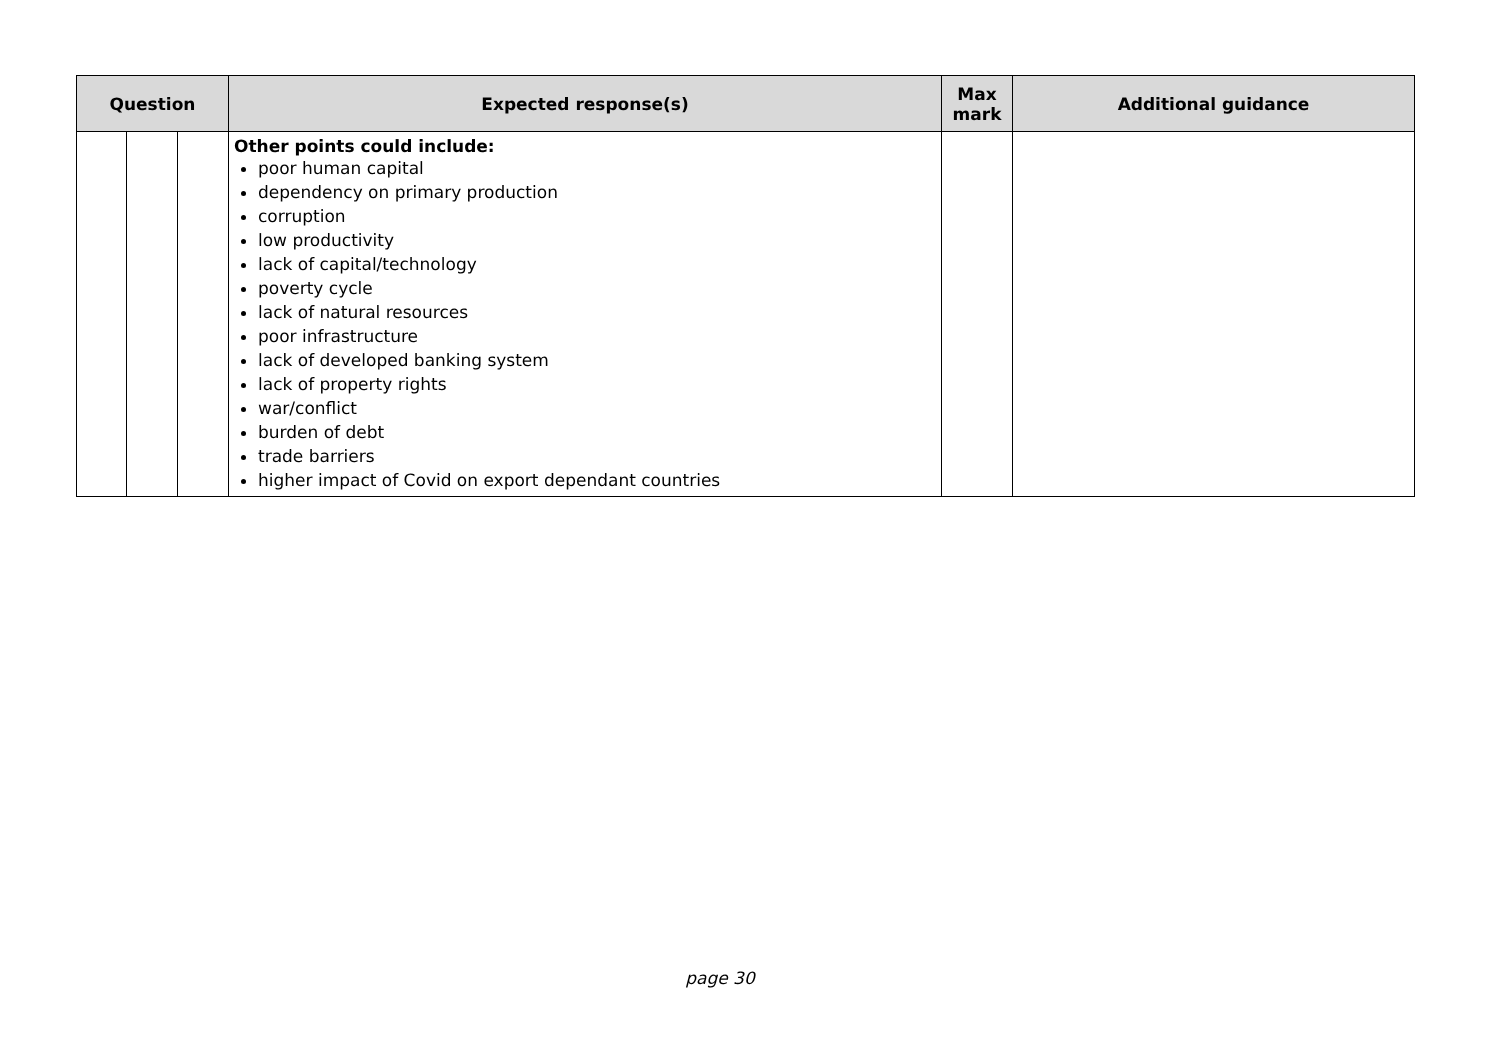| Question | | | Expected response(s) | Max mark | Additional guidance |
| --- | --- | --- | --- | --- | --- |
| | | | Other points could include: poor human capital dependency on primary production corruption low productivity lack of capital/technology poverty cycle lack of natural resources poor infrastructure lack of developed banking system lack of property rights war/conflict burden of debt trade barriers higher impact of Covid on export dependant countries | | |
page 30